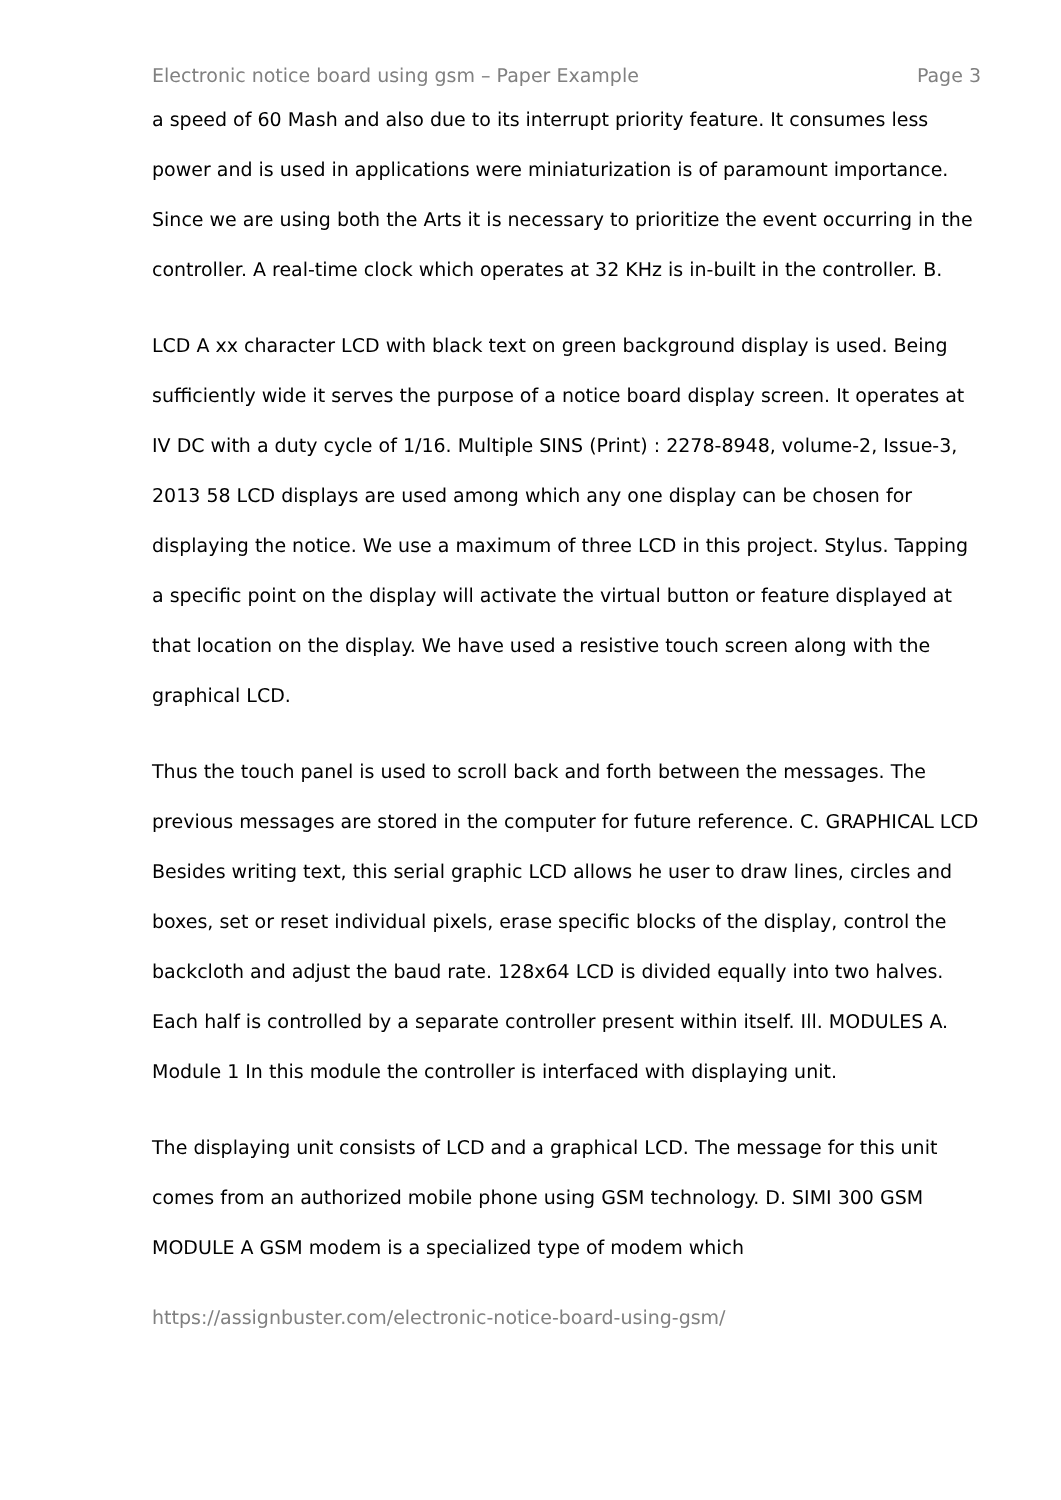Electronic notice board using gsm – Paper Example Page 3
a speed of 60 Mash and also due to its interrupt priority feature. It consumes less power and is used in applications were miniaturization is of paramount importance. Since we are using both the Arts it is necessary to prioritize the event occurring in the controller. A real-time clock which operates at 32 KHz is in-built in the controller. B.
LCD A xx character LCD with black text on green background display is used. Being sufficiently wide it serves the purpose of a notice board display screen. It operates at IV DC with a duty cycle of 1/16. Multiple SINS (Print) : 2278-8948, volume-2, Issue-3, 2013 58 LCD displays are used among which any one display can be chosen for displaying the notice. We use a maximum of three LCD in this project. Stylus. Tapping a specific point on the display will activate the virtual button or feature displayed at that location on the display. We have used a resistive touch screen along with the graphical LCD.
Thus the touch panel is used to scroll back and forth between the messages. The previous messages are stored in the computer for future reference. C. GRAPHICAL LCD Besides writing text, this serial graphic LCD allows he user to draw lines, circles and boxes, set or reset individual pixels, erase specific blocks of the display, control the backcloth and adjust the baud rate. 128x64 LCD is divided equally into two halves. Each half is controlled by a separate controller present within itself. Ill. MODULES A. Module 1 In this module the controller is interfaced with displaying unit.
The displaying unit consists of LCD and a graphical LCD. The message for this unit comes from an authorized mobile phone using GSM technology. D. SIMI 300 GSM MODULE A GSM modem is a specialized type of modem which
https://assignbuster.com/electronic-notice-board-using-gsm/